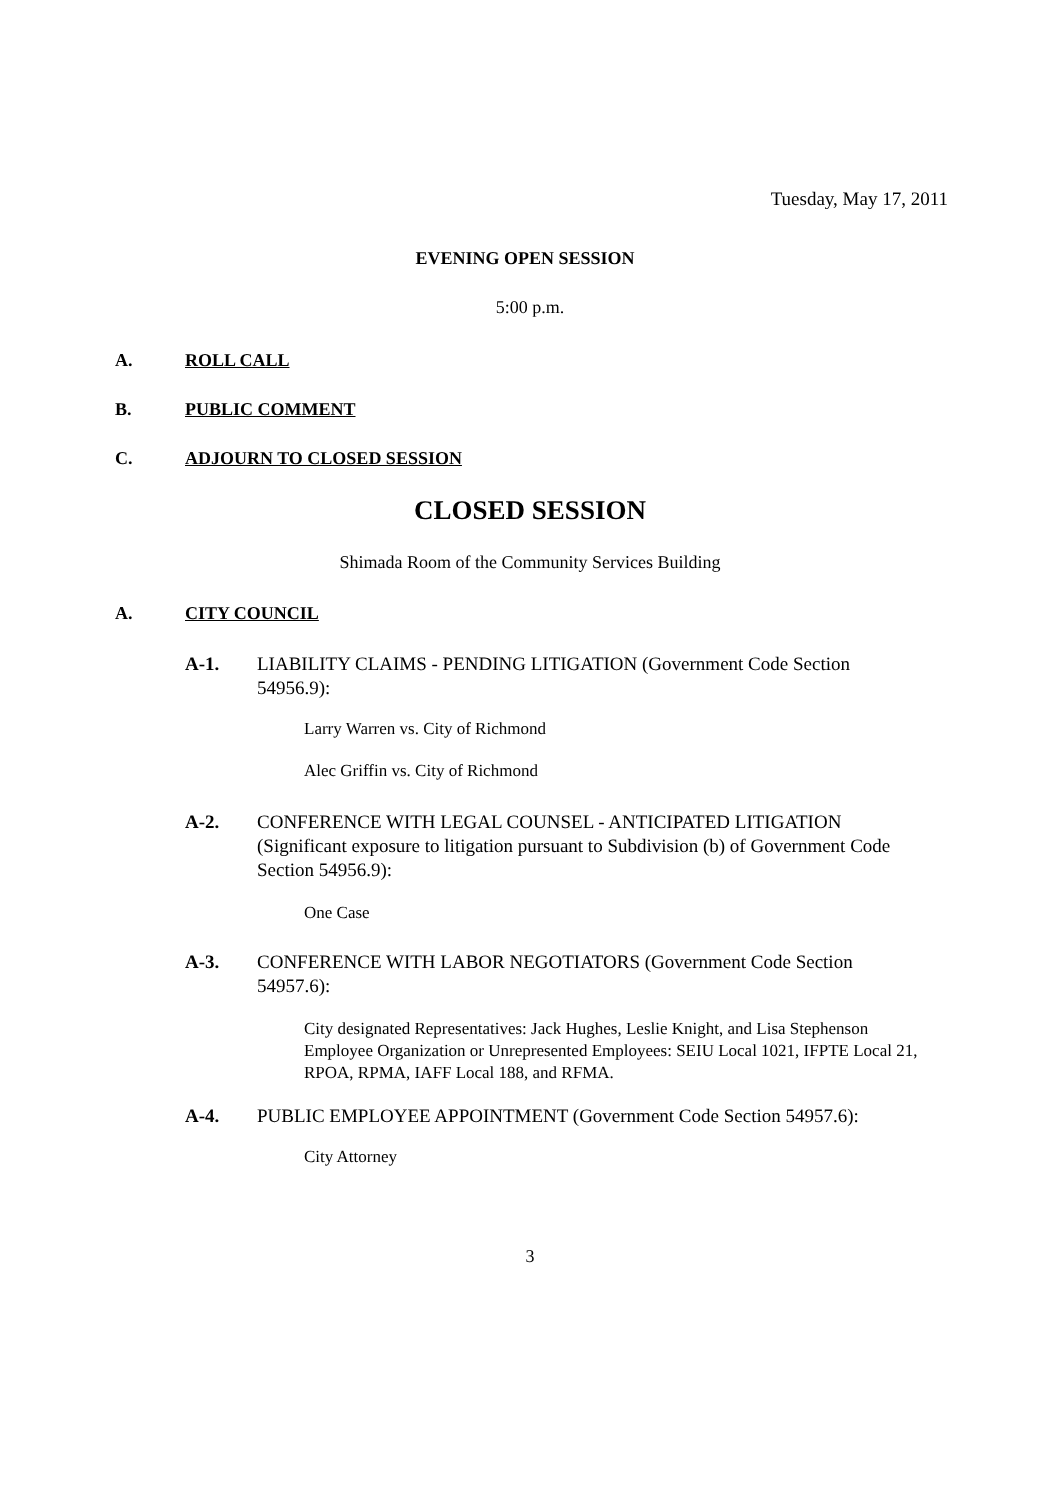Tuesday, May 17, 2011
EVENING OPEN SESSION
5:00 p.m.
A. ROLL CALL
B. PUBLIC COMMENT
C. ADJOURN TO CLOSED SESSION
CLOSED SESSION
Shimada Room of the Community Services Building
A. CITY COUNCIL
A-1. LIABILITY CLAIMS - PENDING LITIGATION (Government Code Section 54956.9):
Larry Warren vs. City of Richmond
Alec Griffin vs. City of Richmond
A-2. CONFERENCE WITH LEGAL COUNSEL - ANTICIPATED LITIGATION (Significant exposure to litigation pursuant to Subdivision (b) of Government Code Section 54956.9):
One Case
A-3. CONFERENCE WITH LABOR NEGOTIATORS (Government Code Section 54957.6):
City designated Representatives: Jack Hughes, Leslie Knight, and Lisa Stephenson
Employee Organization or Unrepresented Employees: SEIU Local 1021, IFPTE Local 21, RPOA, RPMA, IAFF Local 188, and RFMA.
A-4. PUBLIC EMPLOYEE APPOINTMENT (Government Code Section 54957.6):
City Attorney
3